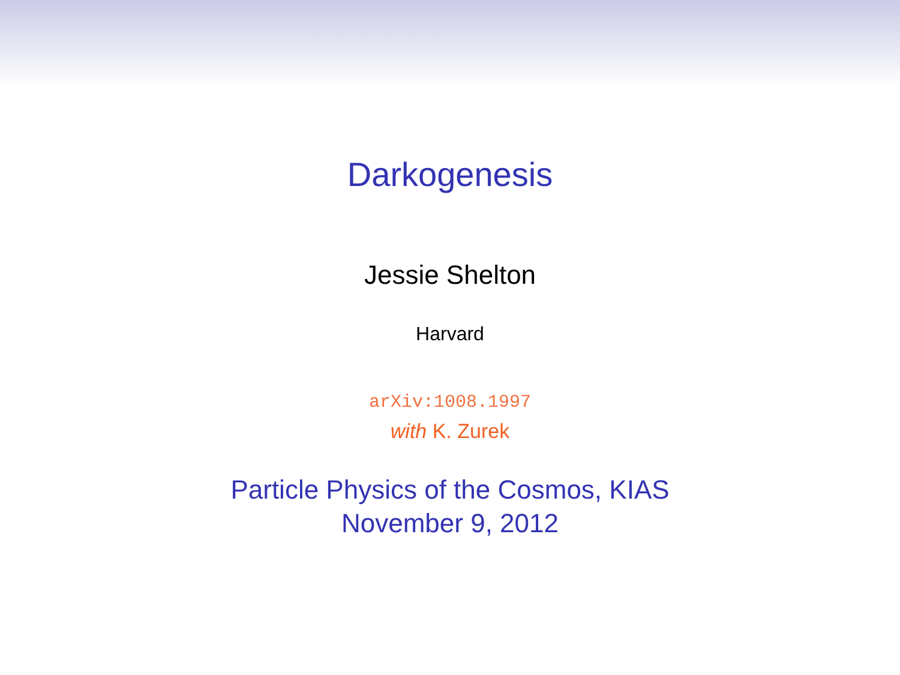Darkogenesis
Jessie Shelton
Harvard
arXiv:1008.1997
with K. Zurek
Particle Physics of the Cosmos, KIAS
November 9, 2012